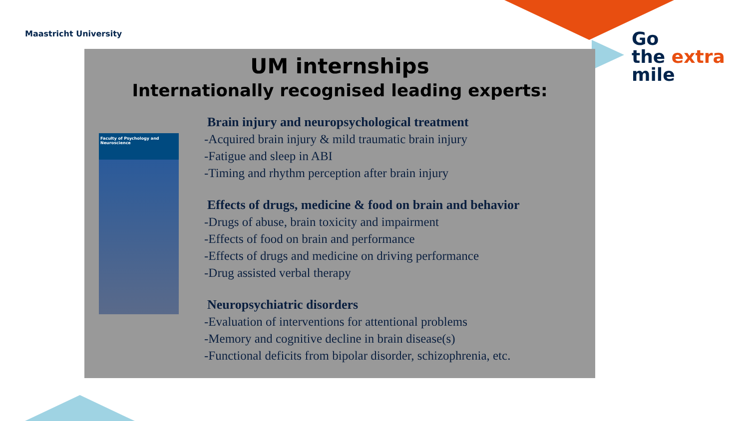Maastricht University
Go
the extra
mile
UM internships
Internationally recognised leading experts:
Faculty of Psychology and Neuroscience
Brain injury and neuropsychological treatment
-Acquired brain injury & mild traumatic brain injury
-Fatigue and sleep in ABI
-Timing and rhythm perception after brain injury
Effects of drugs, medicine & food on brain and behavior
-Drugs of abuse, brain toxicity and impairment
-Effects of food on brain and performance
-Effects of drugs and medicine on driving performance
-Drug assisted verbal therapy
Neuropsychiatric disorders
-Evaluation of interventions for attentional problems
-Memory and cognitive decline in brain disease(s)
-Functional deficits from bipolar disorder, schizophrenia, etc.